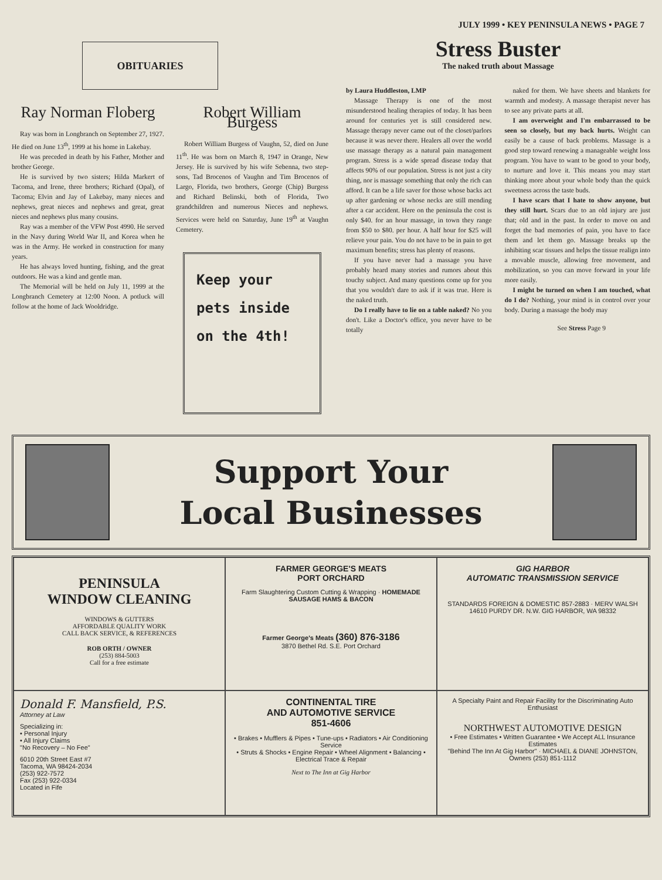JULY 1999 • KEY PENINSULA NEWS • PAGE 7
OBITUARIES
Ray Norman Floberg
Ray was born in Longbranch on September 27, 1927. He died on June 13<sup>th</sup>, 1999 at his home in Lakebay.
He was preceded in death by his Father, Mother and brother George.
He is survived by two sisters; Hilda Markert of Tacoma, and Irene, three brothers; Richard (Opal), of Tacoma; Elvin and Jay of Lakebay, many nieces and nephews, great nieces and nephews and great, great nieces and nephews plus many cousins.
Ray was a member of the VFW Post 4990. He served in the Navy during World War II, and Korea when he was in the Army. He worked in construction for many years.
He has always loved hunting, fishing, and the great outdoors. He was a kind and gentle man.
The Memorial will be held on July 11, 1999 at the Longbranch Cemetery at 12:00 Noon. A potluck will follow at the home of Jack Wooldridge.
Robert William Burgess
Robert William Burgess of Vaughn, 52, died on June 11<sup>th</sup>. He was born on March 8, 1947 in Orange, New Jersey. He is survived by his wife Sebenna, two step-sons, Tad Brocenos of Vaughn and Tim Brocenos of Largo, Florida, two brothers, George (Chip) Burgess and Richard Belinski, both of Florida, Two grandchildren and numerous Nieces and nephews. Services were held on Saturday, June 19<sup>th</sup> at Vaughn Cemetery.
Keep your
pets inside
on the 4th!
Stress Buster
The naked truth about Massage
by Laura Huddleston, LMP
Massage Therapy is one of the most misunderstood healing therapies of today. It has been around for centuries yet is still considered new. Massage therapy never came out of the closet/parlors because it was never there. Healers all over the world use massage therapy as a natural pain management program. Stress is a wide spread disease today that affects 90% of our population. Stress is not just a city thing, nor is massage something that only the rich can afford. It can be a life saver for those whose backs act up after gardening or whose necks are still mending after a car accident. Here on the peninsula the cost is only $40. for an hour massage, in town they range from $50 to $80. per hour. A half hour for $25 will relieve your pain. You do not have to be in pain to get maximum benefits; stress has plenty of reasons.
If you have never had a massage you have probably heard many stories and rumors about this touchy subject. And many questions come up for you that you wouldn't dare to ask if it was true. Here is the naked truth.
Do I really have to lie on a table naked? No you don't. Like a Doctor's office, you never have to be totally
naked for them. We have sheets and blankets for warmth and modesty. A massage therapist never has to see any private parts at all.
I am overweight and I'm embarrassed to be seen so closely, but my back hurts. Weight can easily be a cause of back problems. Massage is a good step toward renewing a manageable weight loss program. You have to want to be good to your body, to nurture and love it. This means you may start thinking more about your whole body than the quick sweetness across the taste buds.
I have scars that I hate to show anyone, but they still hurt. Scars due to an old injury are just that; old and in the past. In order to move on and forget the bad memories of pain, you have to face them and let them go. Massage breaks up the inhibiting scar tissues and helps the tissue realign into a movable muscle, allowing free movement, and mobilization, so you can move forward in your life more easily.
I might be turned on when I am touched, what do I do? Nothing, your mind is in control over your body. During a massage the body may
See Stress Page 9
Support Your
Local Businesses
PENINSULA
WINDOW CLEANING
WINDOWS & GUTTERS
AFFORDABLE QUALITY WORK
CALL BACK SERVICE, & REFERENCES
ROB ORTH / OWNER
(253) 884-5003
Call for a free estimate
FARMER GEORGE'S MEATS
PORT ORCHARD
Farm Slaughtering Custom Cutting & Wrapping · HOMEMADE SAUSAGE HAMS & BACON
Farmer George's Meats (360) 876-3186
3870 Bethel Rd. S.E. Port Orchard
GIG HARBOR
AUTOMATIC TRANSMISSION SERVICE
STANDARDS FOREIGN & DOMESTIC 857-2883 · MERV WALSH 14610 PURDY DR. N.W. GIG HARBOR, WA 98332
Donald F. Mansfield, P.S.
Attorney at Law
Specializing in:
• Personal Injury
• All Injury Claims
"No Recovery – No Fee"
6010 20th Street East #7
Tacoma, WA 98424-2034
(253) 922-7572
Fax (253) 922-0334
Located in Fife
CONTINENTAL TIRE
AND AUTOMOTIVE SERVICE
851-4606
• Brakes • Mufflers & Pipes • Tune-ups • Radiators • Air Conditioning Service
• Struts & Shocks • Engine Repair • Wheel Alignment • Balancing • Electrical Trace & Repair
Next to The Inn at Gig Harbor
A Specialty Paint and Repair Facility for the Discriminating Auto Enthusiast
NORTHWEST AUTOMOTIVE DESIGN
• Free Estimates • Written Guarantee • We Accept ALL Insurance Estimates
"Behind The Inn At Gig Harbor" · MICHAEL & DIANE JOHNSTON, Owners (253) 851-1112